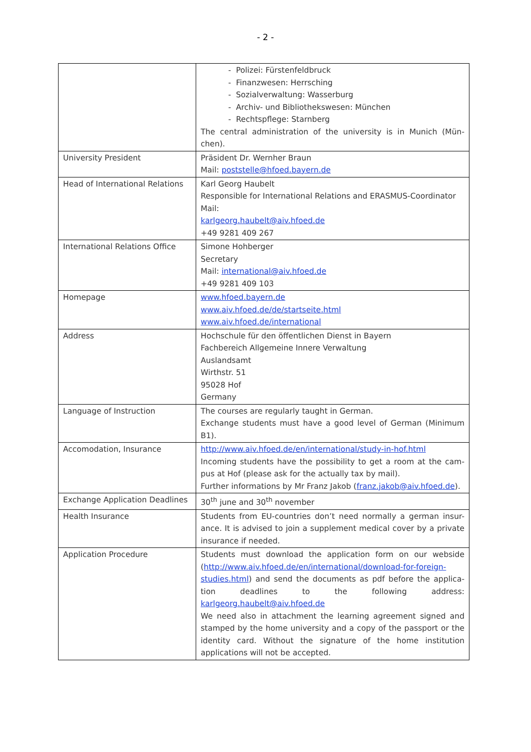- 2 -
| | - Polizei: Fürstenfeldbruck - Finanzwesen: Herrsching - Sozialverwaltung: Wasserburg - Archiv- und Bibliothekswesen: München - Rechtspflege: Starnberg The central administration of the university is in Munich (Mün-chen). |
| University President | Präsident Dr. Wernher Braun Mail: poststelle@hfoed.bayern.de |
| Head of International Relations | Karl Georg Haubelt Responsible for International Relations and ERASMUS-Coordinator Mail: karlgeorg.haubelt@aiv.hfoed.de +49 9281 409 267 |
| International Relations Office | Simone Hohberger Secretary Mail: international@aiv.hfoed.de +49 9281 409 103 |
| Homepage | www.hfoed.bayern.de www.aiv.hfoed.de/de/startseite.html www.aiv.hfoed.de/international |
| Address | Hochschule für den öffentlichen Dienst in Bayern Fachbereich Allgemeine Innere Verwaltung Auslandsamt Wirthstr. 51 95028 Hof Germany |
| Language of Instruction | The courses are regularly taught in German. Exchange students must have a good level of German (Minimum B1). |
| Accomodation, Insurance | http://www.aiv.hfoed.de/en/international/study-in-hof.html Incoming students have the possibility to get a room at the cam-pus at Hof (please ask for the actually tax by mail). Further informations by Mr Franz Jakob ( franz.jakob@aiv.hfoed.de ). |
| Exchange Application Deadlines | 30<sup>th</sup> june and 30<sup>th</sup> november |
| Health Insurance | Students from EU-countries don’t need normally a german insur-ance. It is advised to join a supplement medical cover by a private insurance if needed. |
| Application Procedure | Students must download the application form on our webside ( http://www.aiv.hfoed.de/en/international/download-for-foreign-studies.html ) and send the documents as pdf before the applica-tion deadlines to the following address: karlgeorg.haubelt@aiv.hfoed.de We need also in attachment the learning agreement signed and stamped by the home university and a copy of the passport or the identity card. Without the signature of the home institution applications will not be accepted. |